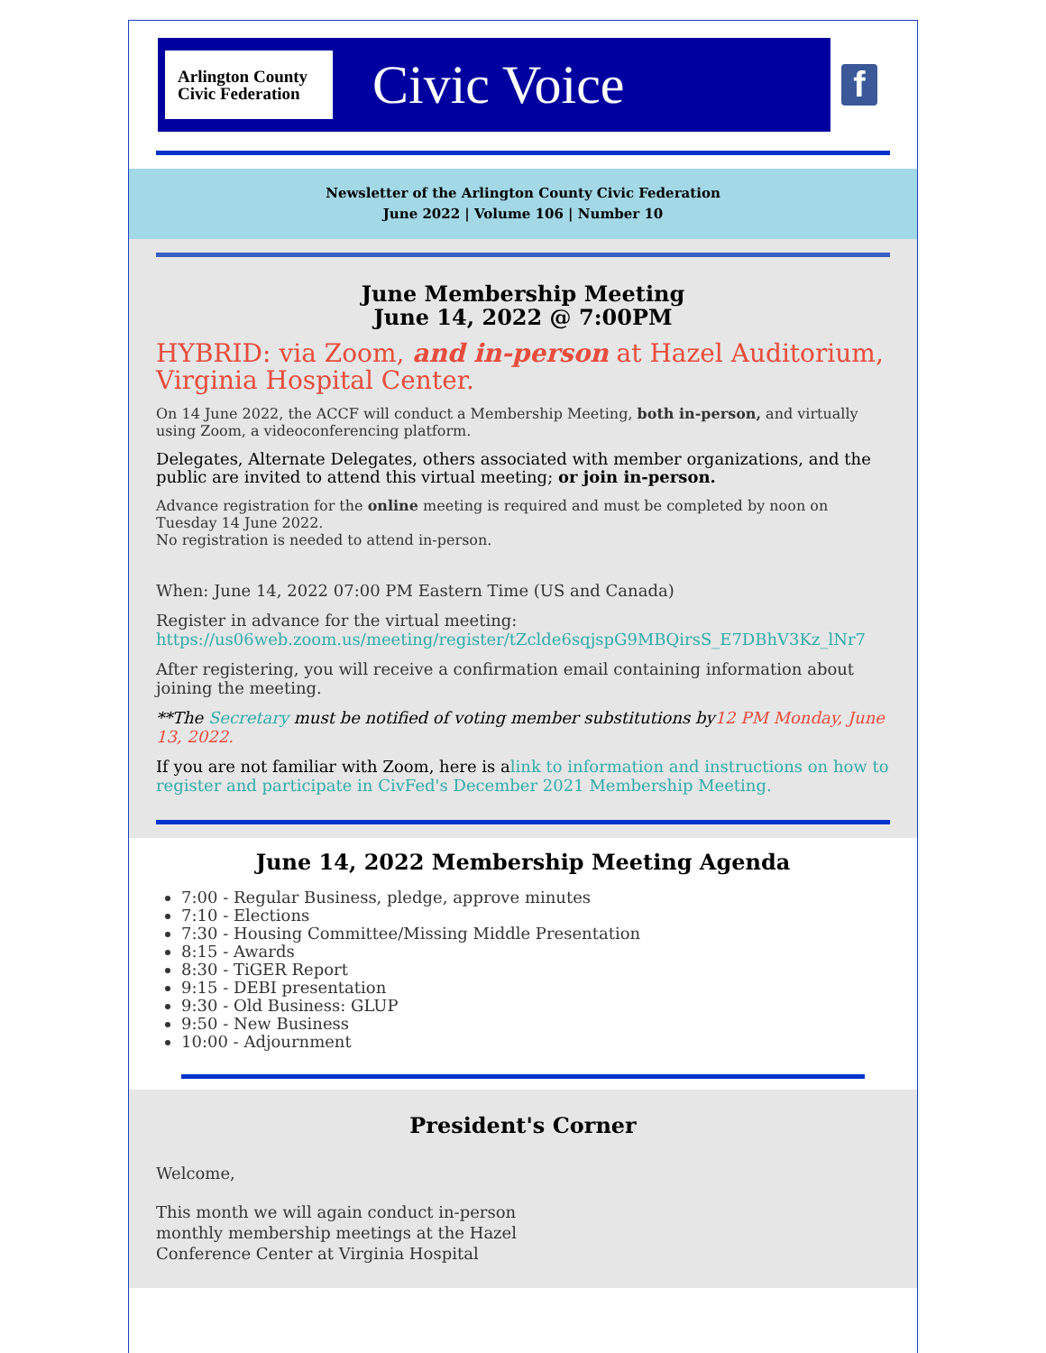Arlington County
Civic Federation
Civic Voice
f
Newsletter of the Arlington County Civic Federation
June 2022 | Volume 106 | Number 10
June Membership Meeting
June 14, 2022 @ 7:00PM
HYBRID: via Zoom, and in-person at Hazel Auditorium, Virginia Hospital Center.
On 14 June 2022, the ACCF will conduct a Membership Meeting, both in-person, and virtually using Zoom, a videoconferencing platform.
Delegates, Alternate Delegates, others associated with member organizations, and the public are invited to attend this virtual meeting; or join in-person.
Advance registration for the online meeting is required and must be completed by noon on Tuesday 14 June 2022.
No registration is needed to attend in-person.
When: June 14, 2022 07:00 PM Eastern Time (US and Canada)
Register in advance for the virtual meeting:
https://us06web.zoom.us/meeting/register/tZclde6sqjspG9MBQirsS_E7DBhV3Kz_lNr7
After registering, you will receive a confirmation email containing information about joining the meeting.
**The Secretary must be notified of voting member substitutions by 12 PM Monday, June 13, 2022.
If you are not familiar with Zoom, here is alink to information and instructions on how to register and participate in CivFed's December 2021 Membership Meeting.
June 14, 2022 Membership Meeting Agenda
7:00 - Regular Business, pledge, approve minutes
7:10 - Elections
7:30 - Housing Committee/Missing Middle Presentation
8:15 - Awards
8:30 - TiGER Report
9:15 - DEBI presentation
9:30 - Old Business: GLUP
9:50 - New Business
10:00 - Adjournment
President's Corner
Welcome,
This month we will again conduct in-person
monthly membership meetings at the Hazel
Conference Center at Virginia Hospital